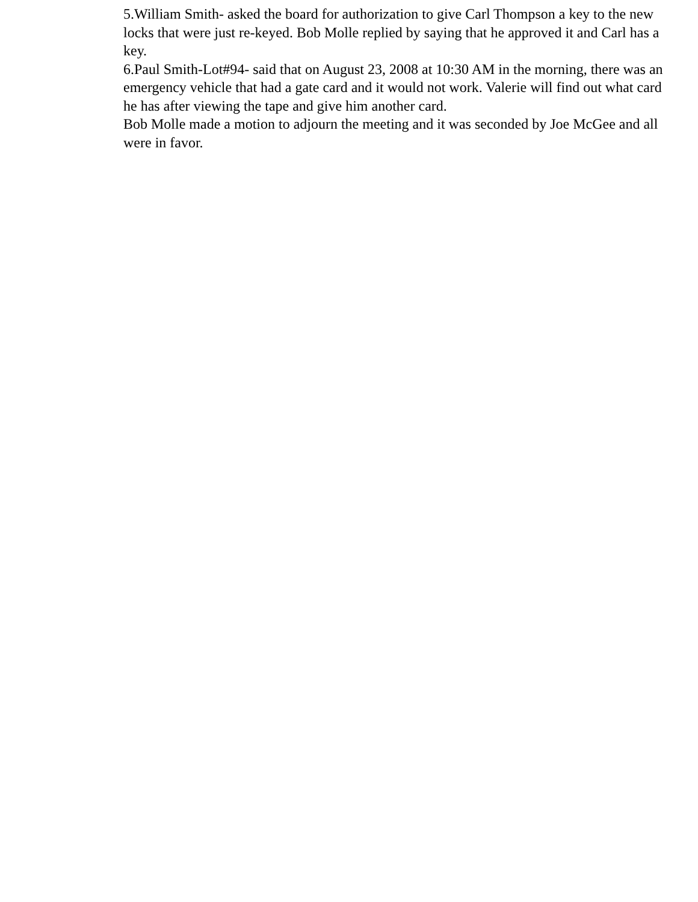5.William Smith- asked the board for authorization to give Carl Thompson a key to the new locks that were just re-keyed. Bob Molle replied by saying that he approved it and Carl has a key.
6.Paul Smith-Lot#94- said that on August 23, 2008 at 10:30 AM in the morning, there was an emergency vehicle that had a gate card and it would not work. Valerie will find out what card he has after viewing the tape and give him another card.
Bob Molle made a motion to adjourn the meeting and it was seconded by Joe McGee and all were in favor.